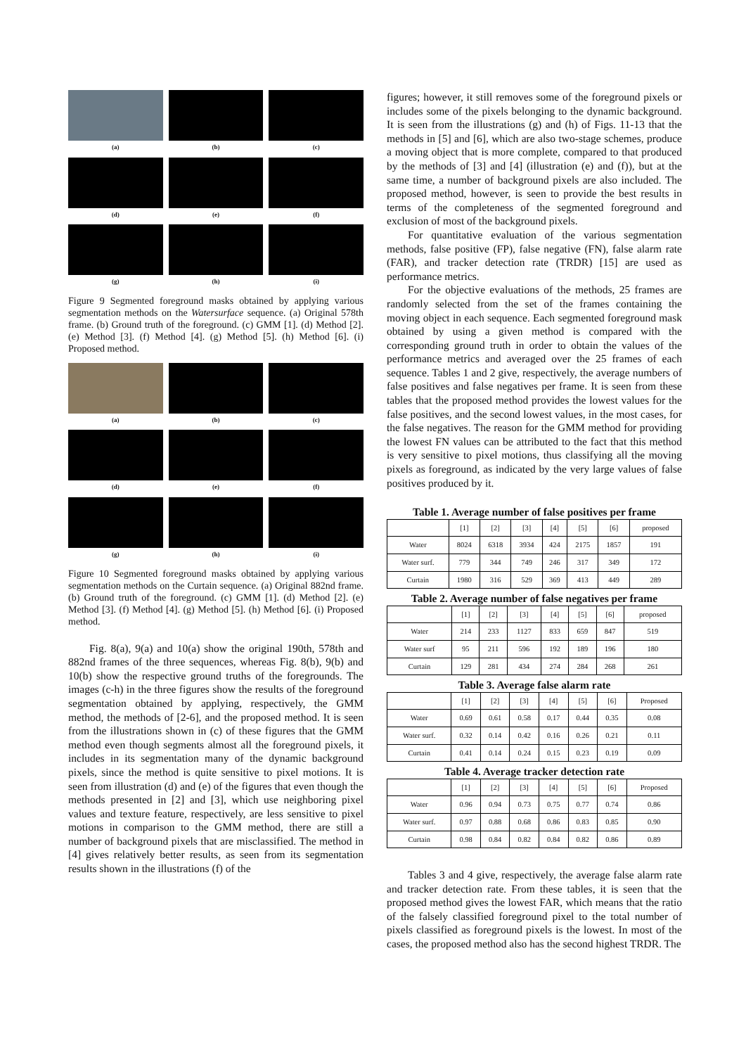(a)
(b)
(c)
(d)
(e)
(f)
(g)
(h)
(i)
Figure 9 Segmented foreground masks obtained by applying various segmentation methods on the Watersurface sequence. (a) Original 578th frame. (b) Ground truth of the foreground. (c) GMM [1]. (d) Method [2]. (e) Method [3]. (f) Method [4]. (g) Method [5]. (h) Method [6]. (i) Proposed method.
(a)
(b)
(c)
(d)
(e)
(f)
(g)
(h)
(i)
Figure 10 Segmented foreground masks obtained by applying various segmentation methods on the Curtain sequence. (a) Original 882nd frame. (b) Ground truth of the foreground. (c) GMM [1]. (d) Method [2]. (e) Method [3]. (f) Method [4]. (g) Method [5]. (h) Method [6]. (i) Proposed method.
Fig. 8(a), 9(a) and 10(a) show the original 190th, 578th and 882nd frames of the three sequences, whereas Fig. 8(b), 9(b) and 10(b) show the respective ground truths of the foregrounds. The images (c-h) in the three figures show the results of the foreground segmentation obtained by applying, respectively, the GMM method, the methods of [2-6], and the proposed method. It is seen from the illustrations shown in (c) of these figures that the GMM method even though segments almost all the foreground pixels, it includes in its segmentation many of the dynamic background pixels, since the method is quite sensitive to pixel motions. It is seen from illustration (d) and (e) of the figures that even though the methods presented in [2] and [3], which use neighboring pixel values and texture feature, respectively, are less sensitive to pixel motions in comparison to the GMM method, there are still a number of background pixels that are misclassified. The method in [4] gives relatively better results, as seen from its segmentation results shown in the illustrations (f) of the
figures; however, it still removes some of the foreground pixels or includes some of the pixels belonging to the dynamic background. It is seen from the illustrations (g) and (h) of Figs. 11-13 that the methods in [5] and [6], which are also two-stage schemes, produce a moving object that is more complete, compared to that produced by the methods of [3] and [4] (illustration (e) and (f)), but at the same time, a number of background pixels are also included. The proposed method, however, is seen to provide the best results in terms of the completeness of the segmented foreground and exclusion of most of the background pixels.
For quantitative evaluation of the various segmentation methods, false positive (FP), false negative (FN), false alarm rate (FAR), and tracker detection rate (TRDR) [15] are used as performance metrics.
For the objective evaluations of the methods, 25 frames are randomly selected from the set of the frames containing the moving object in each sequence. Each segmented foreground mask obtained by using a given method is compared with the corresponding ground truth in order to obtain the values of the performance metrics and averaged over the 25 frames of each sequence. Tables 1 and 2 give, respectively, the average numbers of false positives and false negatives per frame. It is seen from these tables that the proposed method provides the lowest values for the false positives, and the second lowest values, in the most cases, for the false negatives. The reason for the GMM method for providing the lowest FN values can be attributed to the fact that this method is very sensitive to pixel motions, thus classifying all the moving pixels as foreground, as indicated by the very large values of false positives produced by it.
Table 1. Average number of false positives per frame
| | [1] | [2] | [3] | [4] | [5] | [6] | proposed |
| Water | 8024 | 6318 | 3934 | 424 | 2175 | 1857 | 191 |
| Water surf. | 779 | 344 | 749 | 246 | 317 | 349 | 172 |
| Curtain | 1980 | 316 | 529 | 369 | 413 | 449 | 289 |
Table 2. Average number of false negatives per frame
| | [1] | [2] | [3] | [4] | [5] | [6] | proposed |
| Water | 214 | 233 | 1127 | 833 | 659 | 847 | 519 |
| Water surf | 95 | 211 | 596 | 192 | 189 | 196 | 180 |
| Curtain | 129 | 281 | 434 | 274 | 284 | 268 | 261 |
Table 3. Average false alarm rate
| | [1] | [2] | [3] | [4] | [5] | [6] | Proposed |
| Water | 0.69 | 0.61 | 0.58 | 0.17 | 0.44 | 0.35 | 0.08 |
| Water surf. | 0.32 | 0.14 | 0.42 | 0.16 | 0.26 | 0.21 | 0.11 |
| Curtain | 0.41 | 0.14 | 0.24 | 0.15 | 0.23 | 0.19 | 0.09 |
Table 4. Average tracker detection rate
| | [1] | [2] | [3] | [4] | [5] | [6] | Proposed |
| Water | 0.96 | 0.94 | 0.73 | 0.75 | 0.77 | 0.74 | 0.86 |
| Water surf. | 0.97 | 0.88 | 0.68 | 0.86 | 0.83 | 0.85 | 0.90 |
| Curtain | 0.98 | 0.84 | 0.82 | 0.84 | 0.82 | 0.86 | 0.89 |
Tables 3 and 4 give, respectively, the average false alarm rate and tracker detection rate. From these tables, it is seen that the proposed method gives the lowest FAR, which means that the ratio of the falsely classified foreground pixel to the total number of pixels classified as foreground pixels is the lowest. In most of the cases, the proposed method also has the second highest TRDR. The